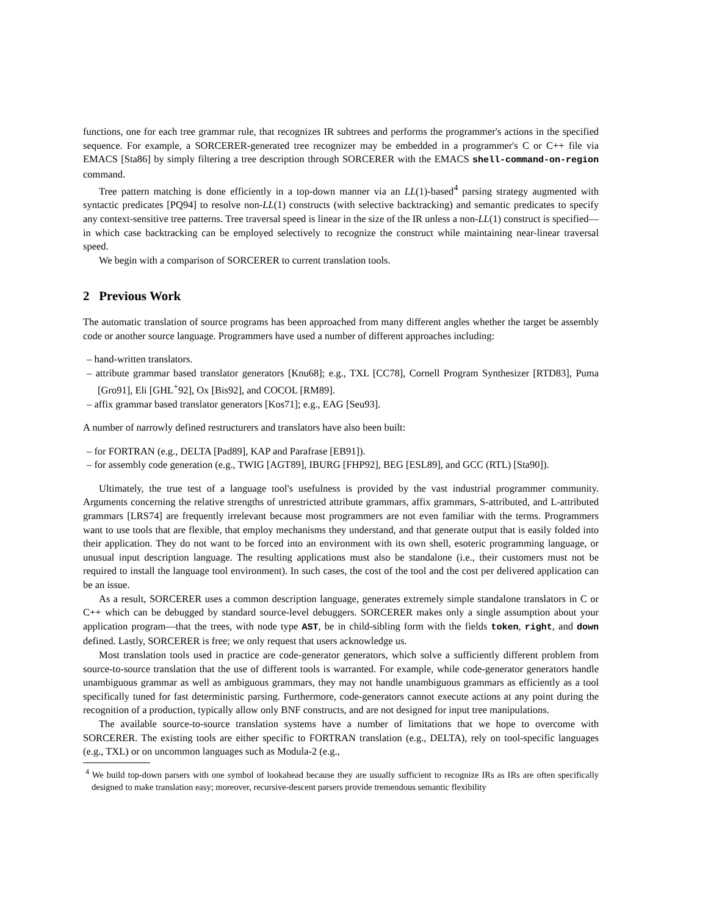functions, one for each tree grammar rule, that recognizes IR subtrees and performs the programmer's actions in the specified sequence. For example, a SORCERER-generated tree recognizer may be embedded in a programmer's C or C++ file via EMACS [Sta86] by simply filtering a tree description through SORCERER with the EMACS shell-command-on-region command.
Tree pattern matching is done efficiently in a top-down manner via an LL(1)-based<sup>4</sup> parsing strategy augmented with syntactic predicates [PQ94] to resolve non-LL(1) constructs (with selective backtracking) and semantic predicates to specify any context-sensitive tree patterns. Tree traversal speed is linear in the size of the IR unless a non-LL(1) construct is specified—in which case backtracking can be employed selectively to recognize the construct while maintaining near-linear traversal speed.
We begin with a comparison of SORCERER to current translation tools.
2 Previous Work
The automatic translation of source programs has been approached from many different angles whether the target be assembly code or another source language. Programmers have used a number of different approaches including:
– hand-written translators.
– attribute grammar based translator generators [Knu68]; e.g., TXL [CC78], Cornell Program Synthesizer [RTD83], Puma [Gro91], Eli [GHL<sup>+</sup>92], Ox [Bis92], and COCOL [RM89].
– affix grammar based translator generators [Kos71]; e.g., EAG [Seu93].
A number of narrowly defined restructurers and translators have also been built:
– for FORTRAN (e.g., DELTA [Pad89], KAP and Parafrase [EB91]).
– for assembly code generation (e.g., TWIG [AGT89], IBURG [FHP92], BEG [ESL89], and GCC (RTL) [Sta90]).
Ultimately, the true test of a language tool's usefulness is provided by the vast industrial programmer community. Arguments concerning the relative strengths of unrestricted attribute grammars, affix grammars, S-attributed, and L-attributed grammars [LRS74] are frequently irrelevant because most programmers are not even familiar with the terms. Programmers want to use tools that are flexible, that employ mechanisms they understand, and that generate output that is easily folded into their application. They do not want to be forced into an environment with its own shell, esoteric programming language, or unusual input description language. The resulting applications must also be standalone (i.e., their customers must not be required to install the language tool environment). In such cases, the cost of the tool and the cost per delivered application can be an issue.
As a result, SORCERER uses a common description language, generates extremely simple standalone translators in C or C++ which can be debugged by standard source-level debuggers. SORCERER makes only a single assumption about your application program—that the trees, with node type AST, be in child-sibling form with the fields token, right, and down defined. Lastly, SORCERER is free; we only request that users acknowledge us.
Most translation tools used in practice are code-generator generators, which solve a sufficiently different problem from source-to-source translation that the use of different tools is warranted. For example, while code-generator generators handle unambiguous grammar as well as ambiguous grammars, they may not handle unambiguous grammars as efficiently as a tool specifically tuned for fast deterministic parsing. Furthermore, code-generators cannot execute actions at any point during the recognition of a production, typically allow only BNF constructs, and are not designed for input tree manipulations.
The available source-to-source translation systems have a number of limitations that we hope to overcome with SORCERER. The existing tools are either specific to FORTRAN translation (e.g., DELTA), rely on tool-specific languages (e.g., TXL) or on uncommon languages such as Modula-2 (e.g.,
<sup>4</sup> We build top-down parsers with one symbol of lookahead because they are usually sufficient to recognize IRs as IRs are often specifically designed to make translation easy; moreover, recursive-descent parsers provide tremendous semantic flexibility